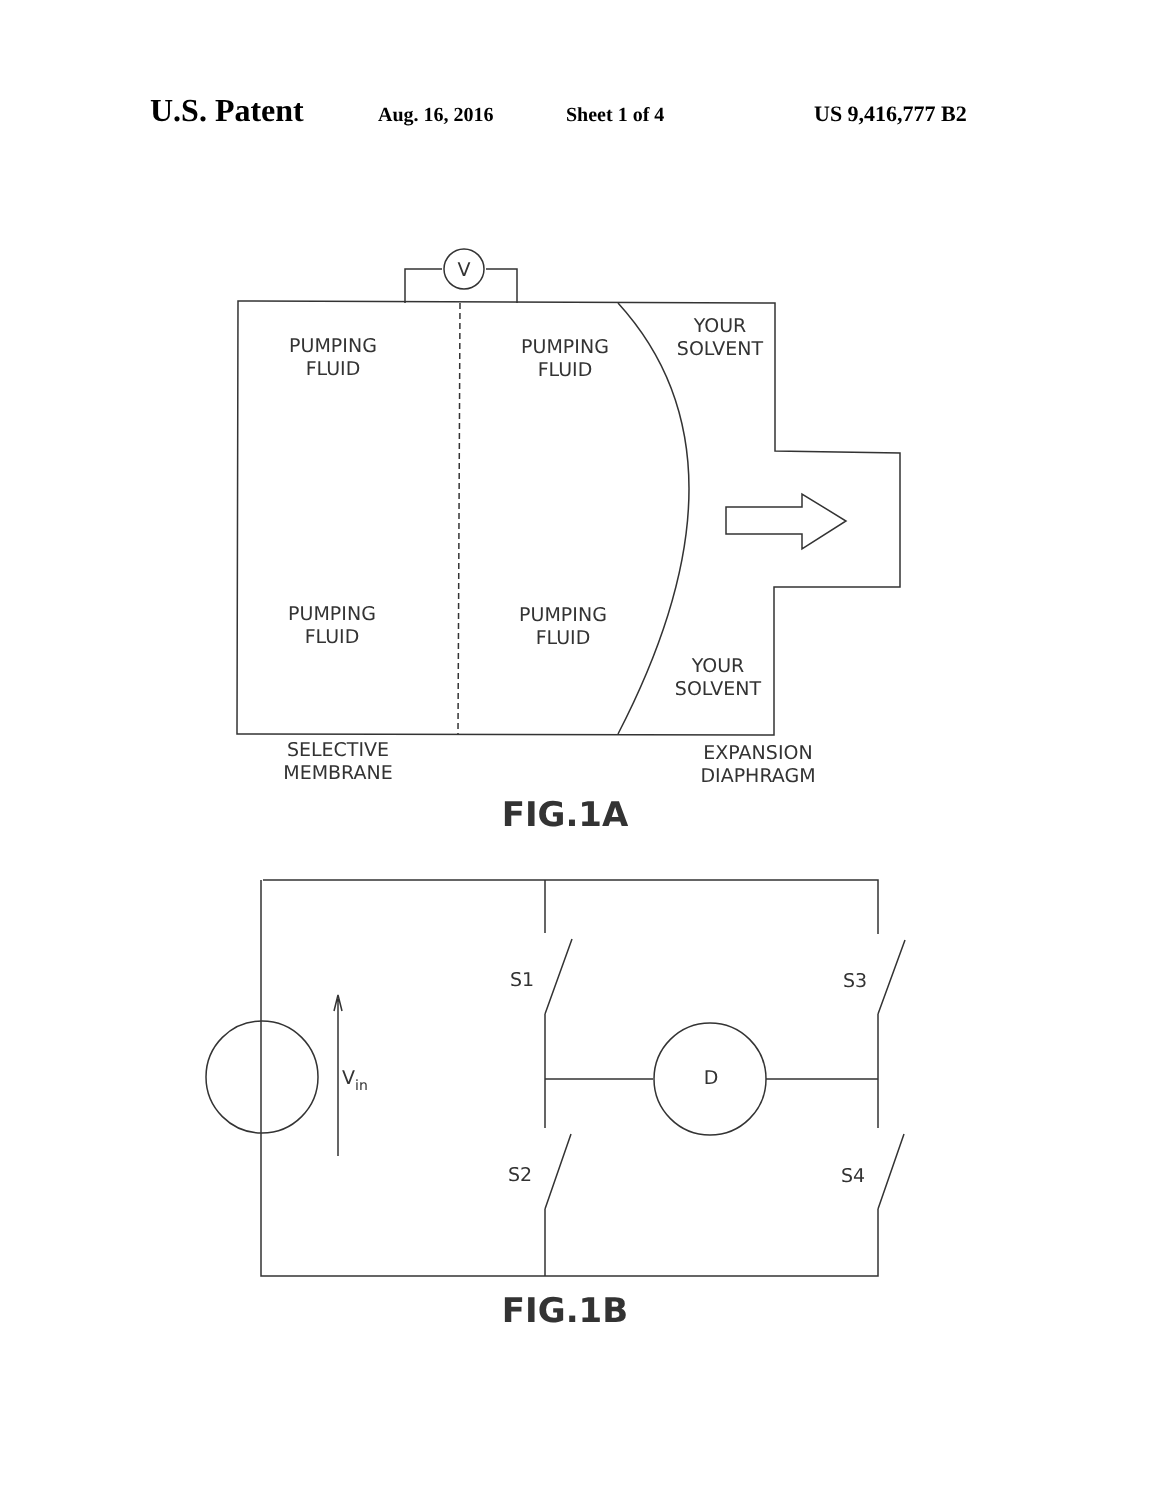U.S. Patent Aug. 16, 2016 Sheet 1 of 4 US 9,416,777 B2
V
PUMPING
FLUID
PUMPING
FLUID
YOUR
SOLVENT
PUMPING
FLUID
PUMPING
FLUID
YOUR
SOLVENT
SELECTIVE
MEMBRANE
EXPANSION
DIAPHRAGM
FIG.1A
S1
S3
S2
S4
D
Vin
FIG.1B